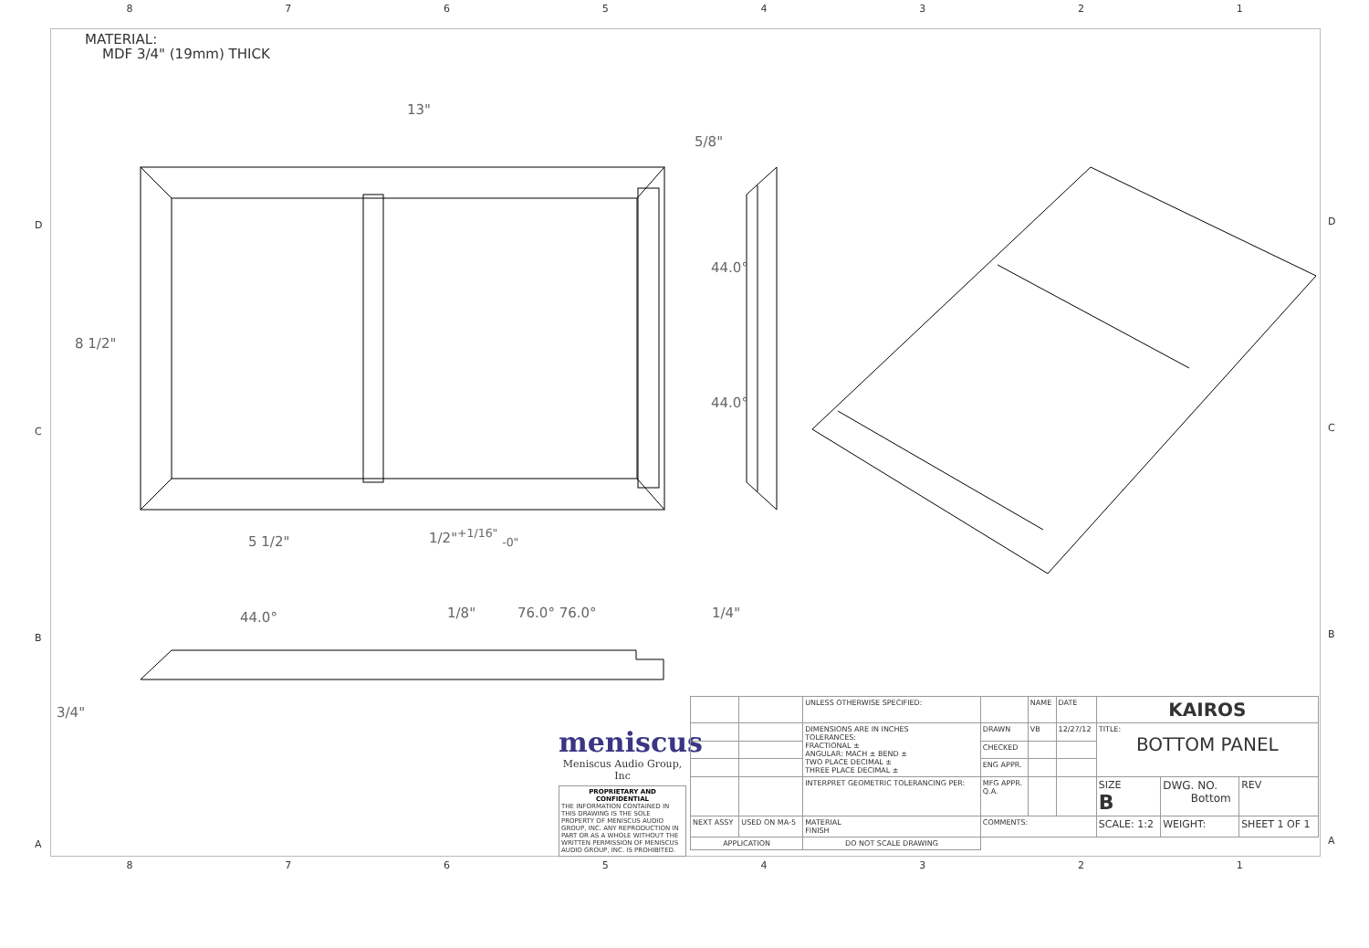87654321
MATERIAL:
MDF 3/4" (19mm) THICK
13"
5/8"
8 1/2"
44.0°
44.0°
5 1/2" 1/2"<sup>+1/16"</sup> <sub>-0"</sub>
44.0° 1/8" 76.0° 76.0° 1/4"
3/4"
meniscus
Meniscus Audio Group, Inc
PROPRIETARY AND CONFIDENTIAL
THE INFORMATION CONTAINED IN THIS DRAWING IS THE SOLE PROPERTY OF MENISCUS AUDIO GROUP, INC. ANY REPRODUCTION IN PART OR AS A WHOLE WITHOUT THE WRITTEN PERMISSION OF MENISCUS AUDIO GROUP, INC. IS PROHIBITED.
| | | UNLESS OTHERWISE SPECIFIED: | | NAME | DATE | KAIROS | | |
| | | DIMENSIONS ARE IN INCHES TOLERANCES: FRACTIONAL ± ANGULAR: MACH ± BEND ± TWO PLACE DECIMAL ± THREE PLACE DECIMAL ± | DRAWN | VB | 12/27/12 | TITLE: BOTTOM PANEL | | |
| | | | CHECKED | | | | | |
| | | | ENG APPR. | | | | | |
| | | INTERPRET GEOMETRIC TOLERANCING PER: | MFG APPR. Q.A. | | | SIZE B | DWG. NO. Bottom | REV |
| NEXT ASSY | USED ON MA-5 | MATERIAL FINISH | COMMENTS: | | | SCALE: 1:2 | WEIGHT: | SHEET 1 OF 1 |
| APPLICATION | | DO NOT SCALE DRAWING | | | | | | |
87654321
D
C
B
A
D
C
B
A